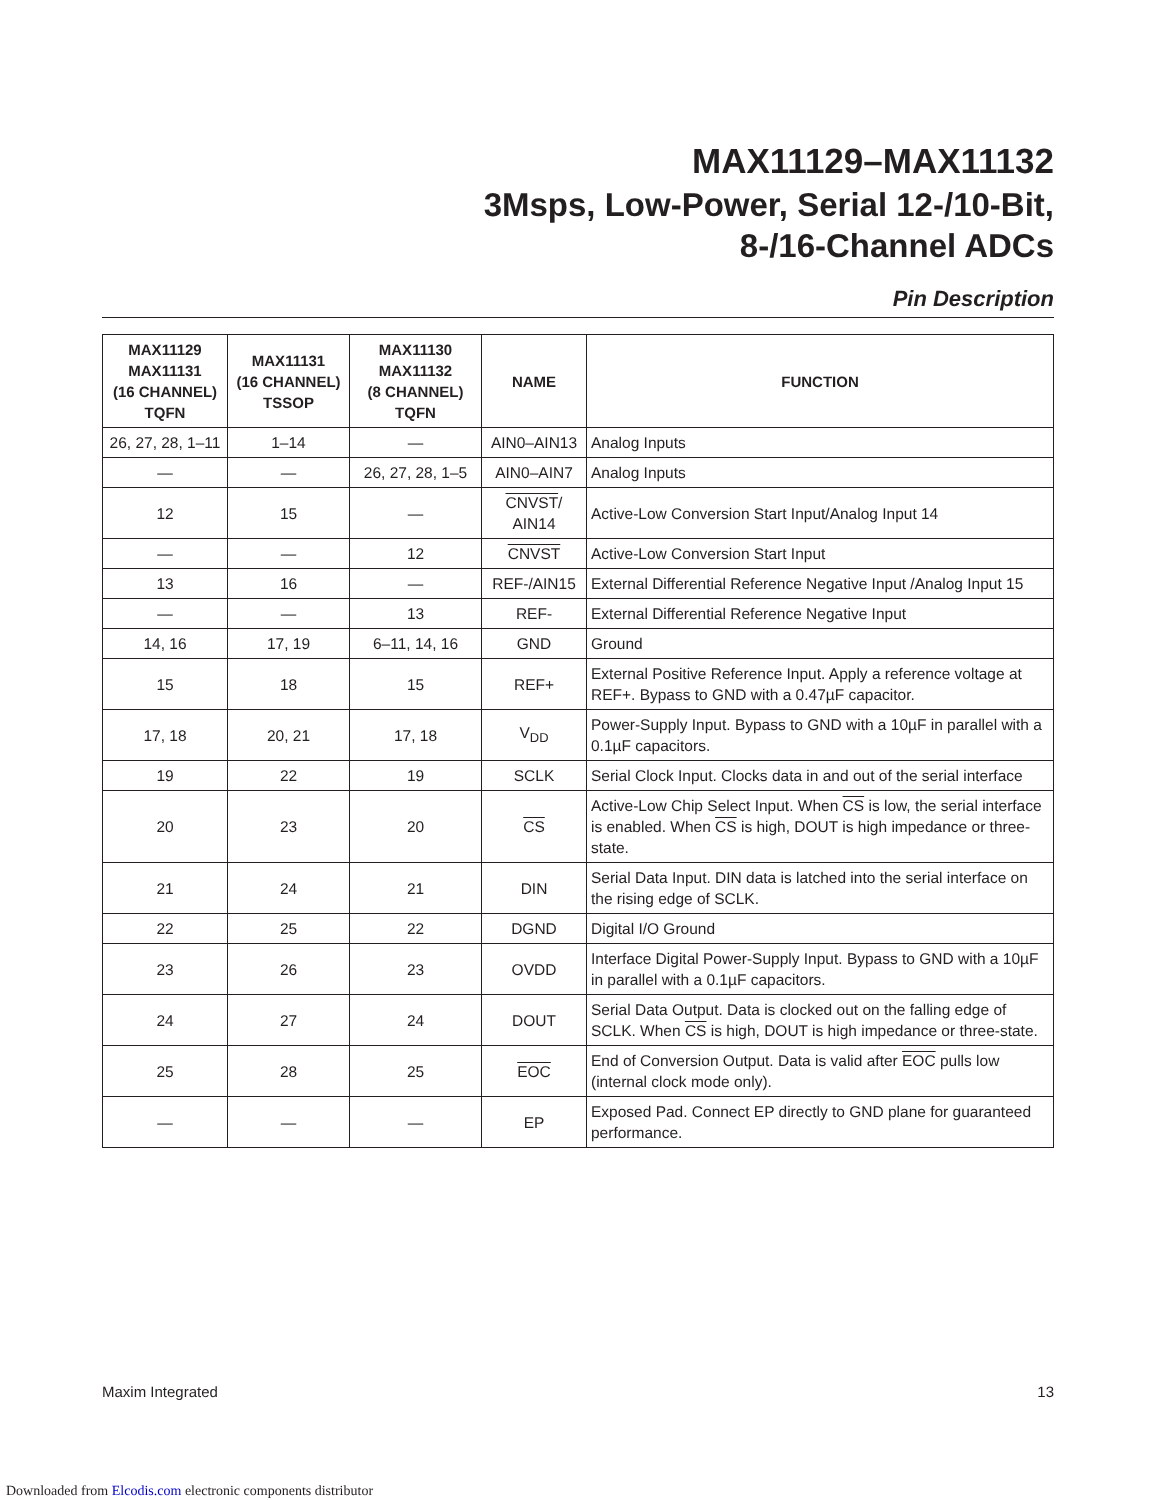MAX11129–MAX11132
3Msps, Low-Power, Serial 12-/10-Bit,
8-/16-Channel ADCs
Pin Description
| MAX11129 MAX11131 (16 CHANNEL) TQFN | MAX11131 (16 CHANNEL) TSSOP | MAX11130 MAX11132 (8 CHANNEL) TQFN | NAME | FUNCTION |
| --- | --- | --- | --- | --- |
| 26, 27, 28, 1–11 | 1–14 | — | AIN0–AIN13 | Analog Inputs |
| — | — | 26, 27, 28, 1–5 | AIN0–AIN7 | Analog Inputs |
| 12 | 15 | — | CNVST / AIN14 | Active-Low Conversion Start Input/Analog Input 14 |
| — | — | 12 | CNVST | Active-Low Conversion Start Input |
| 13 | 16 | — | REF-/AIN15 | External Differential Reference Negative Input /Analog Input 15 |
| — | — | 13 | REF- | External Differential Reference Negative Input |
| 14, 16 | 17, 19 | 6–11, 14, 16 | GND | Ground |
| 15 | 18 | 15 | REF+ | External Positive Reference Input. Apply a reference voltage at REF+. Bypass to GND with a 0.47µF capacitor. |
| 17, 18 | 20, 21 | 17, 18 | V<sub>DD</sub> | Power-Supply Input. Bypass to GND with a 10µF in parallel with a 0.1µF capacitors. |
| 19 | 22 | 19 | SCLK | Serial Clock Input. Clocks data in and out of the serial interface |
| 20 | 23 | 20 | CS | Active-Low Chip Select Input. When CS is low, the serial interface is enabled. When CS is high, DOUT is high impedance or three-state. |
| 21 | 24 | 21 | DIN | Serial Data Input. DIN data is latched into the serial interface on the rising edge of SCLK. |
| 22 | 25 | 22 | DGND | Digital I/O Ground |
| 23 | 26 | 23 | OVDD | Interface Digital Power-Supply Input. Bypass to GND with a 10µF in parallel with a 0.1µF capacitors. |
| 24 | 27 | 24 | DOUT | Serial Data Output. Data is clocked out on the falling edge of SCLK. When CS is high, DOUT is high impedance or three-state. |
| 25 | 28 | 25 | EOC | End of Conversion Output. Data is valid after EOC pulls low (internal clock mode only). |
| — | — | — | EP | Exposed Pad. Connect EP directly to GND plane for guaranteed performance. |
Maxim Integrated 13
Downloaded from Elcodis.com electronic components distributor